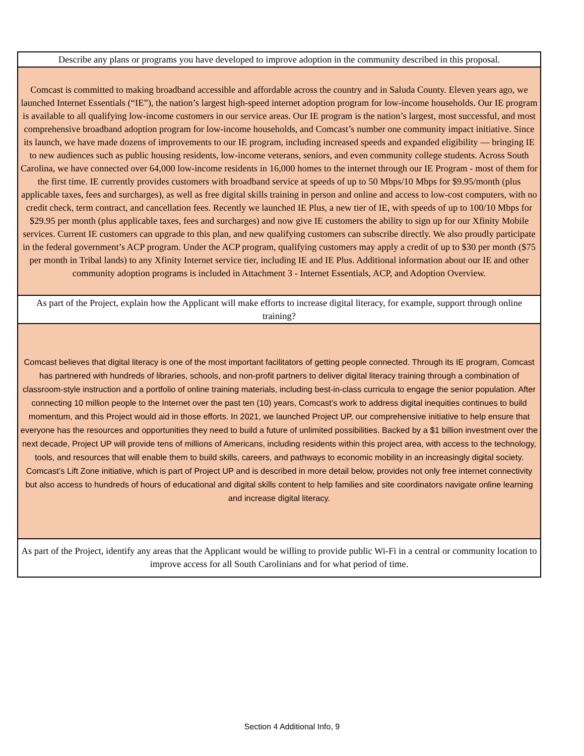Describe any plans or programs you have developed to improve adoption in the community described in this proposal.
Comcast is committed to making broadband accessible and affordable across the country and in Saluda County. Eleven years ago, we launched Internet Essentials (“IE”), the nation’s largest high-speed internet adoption program for low-income households. Our IE program is available to all qualifying low-income customers in our service areas. Our IE program is the nation’s largest, most successful, and most comprehensive broadband adoption program for low-income households, and Comcast’s number one community impact initiative. Since its launch, we have made dozens of improvements to our IE program, including increased speeds and expanded eligibility — bringing IE to new audiences such as public housing residents, low-income veterans, seniors, and even community college students. Across South Carolina, we have connected over 64,000 low-income residents in 16,000 homes to the internet through our IE Program - most of them for the first time. IE currently provides customers with broadband service at speeds of up to 50 Mbps/10 Mbps for $9.95/month (plus applicable taxes, fees and surcharges), as well as free digital skills training in person and online and access to low-cost computers, with no credit check, term contract, and cancellation fees. Recently we launched IE Plus, a new tier of IE, with speeds of up to 100/10 Mbps for $29.95 per month (plus applicable taxes, fees and surcharges) and now give IE customers the ability to sign up for our Xfinity Mobile services. Current IE customers can upgrade to this plan, and new qualifying customers can subscribe directly. We also proudly participate in the federal government’s ACP program. Under the ACP program, qualifying customers may apply a credit of up to $30 per month ($75 per month in Tribal lands) to any Xfinity Internet service tier, including IE and IE Plus. Additional information about our IE and other community adoption programs is included in Attachment 3 - Internet Essentials, ACP, and Adoption Overview.
As part of the Project, explain how the Applicant will make efforts to increase digital literacy, for example, support through online training?
Comcast believes that digital literacy is one of the most important facilitators of getting people connected. Through its IE program, Comcast has partnered with hundreds of libraries, schools, and non-profit partners to deliver digital literacy training through a combination of classroom-style instruction and a portfolio of online training materials, including best-in-class curricula to engage the senior population. After connecting 10 million people to the Internet over the past ten (10) years, Comcast’s work to address digital inequities continues to build momentum, and this Project would aid in those efforts. In 2021, we launched Project UP, our comprehensive initiative to help ensure that everyone has the resources and opportunities they need to build a future of unlimited possibilities. Backed by a $1 billion investment over the next decade, Project UP will provide tens of millions of Americans, including residents within this project area, with access to the technology, tools, and resources that will enable them to build skills, careers, and pathways to economic mobility in an increasingly digital society. Comcast’s Lift Zone initiative, which is part of Project UP and is described in more detail below, provides not only free internet connectivity but also access to hundreds of hours of educational and digital skills content to help families and site coordinators navigate online learning and increase digital literacy.
As part of the Project, identify any areas that the Applicant would be willing to provide public Wi-Fi in a central or community location to improve access for all South Carolinians and for what period of time.
Section 4 Additional Info, 9